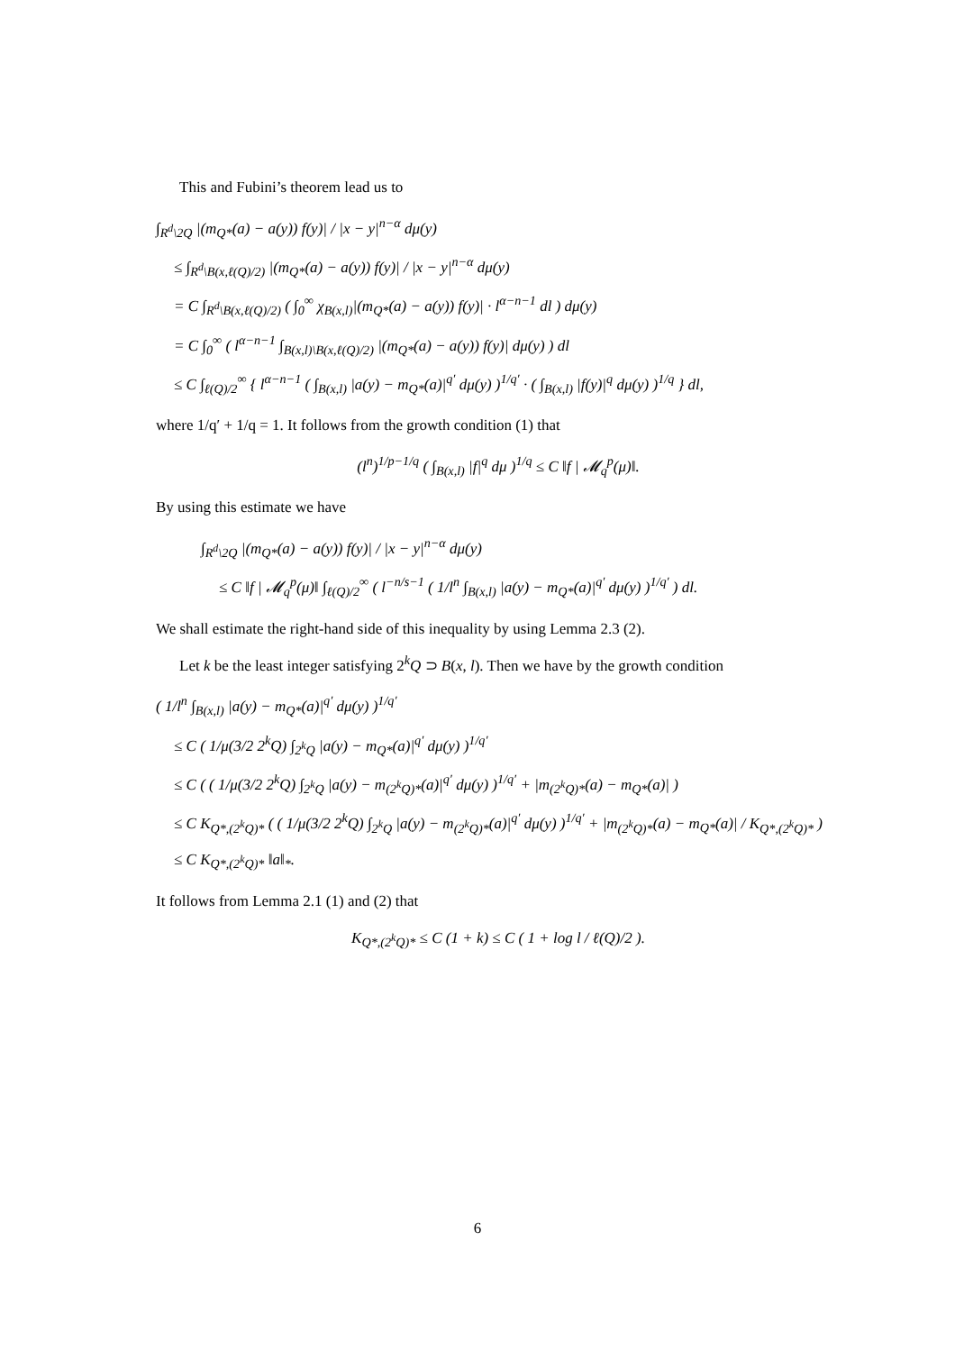This and Fubini’s theorem lead us to
∫<sub>R<sup>d</sup>\2Q</sub> |(m<sub>Q*</sub>(a) − a(y)) f(y)| / |x − y|<sup>n−α</sup> dμ(y)
≤ ∫<sub>R<sup>d</sup>\B(x,ℓ(Q)/2)</sub> |(m<sub>Q*</sub>(a) − a(y)) f(y)| / |x − y|<sup>n−α</sup> dμ(y)
= C ∫<sub>R<sup>d</sup>\B(x,ℓ(Q)/2)</sub> ( ∫<sub>0</sub><sup>∞</sup> χ<sub>B(x,l)</sub>|(m<sub>Q*</sub>(a) − a(y)) f(y)| · l<sup>α−n−1</sup> dl ) dμ(y)
= C ∫<sub>0</sub><sup>∞</sup> ( l<sup>α−n−1</sup> ∫<sub>B(x,l)\B(x,ℓ(Q)/2)</sub> |(m<sub>Q*</sub>(a) − a(y)) f(y)| dμ(y) ) dl
≤ C ∫<sub>ℓ(Q)/2</sub><sup>∞</sup> { l<sup>α−n−1</sup> ( ∫<sub>B(x,l)</sub> |a(y) − m<sub>Q*</sub>(a)|<sup>q′</sup> dμ(y) )<sup>1/q′</sup> · ( ∫<sub>B(x,l)</sub> |f(y)|<sup>q</sup> dμ(y) )<sup>1/q</sup> } dl,
where 1/q′ + 1/q = 1. It follows from the growth condition (1) that
(l<sup>n</sup>)<sup>1/p−1/q</sup> ( ∫<sub>B(x,l)</sub> |f|<sup>q</sup> dμ )<sup>1/q</sup> ≤ C ‖f | 𝓜<sub>q</sub><sup>p</sup>(μ)‖.
By using this estimate we have
∫<sub>R<sup>d</sup>\2Q</sub> |(m<sub>Q*</sub>(a) − a(y)) f(y)| / |x − y|<sup>n−α</sup> dμ(y)
≤ C ‖f | 𝓜<sub>q</sub><sup>p</sup>(μ)‖ ∫<sub>ℓ(Q)/2</sub><sup>∞</sup> ( l<sup>−n/s−1</sup> ( 1/l<sup>n</sup> ∫<sub>B(x,l)</sub> |a(y) − m<sub>Q*</sub>(a)|<sup>q′</sup> dμ(y) )<sup>1/q′</sup> ) dl.
We shall estimate the right-hand side of this inequality by using Lemma 2.3 (2).
Let k be the least integer satisfying 2<sup>k</sup>Q ⊃ B(x, l). Then we have by the growth condition
( 1/l<sup>n</sup> ∫<sub>B(x,l)</sub> |a(y) − m<sub>Q*</sub>(a)|<sup>q′</sup> dμ(y) )<sup>1/q′</sup>
≤ C ( 1/μ(3/2 2<sup>k</sup>Q) ∫<sub>2<sup>k</sup>Q</sub> |a(y) − m<sub>Q*</sub>(a)|<sup>q′</sup> dμ(y) )<sup>1/q′</sup>
≤ C ( ( 1/μ(3/2 2<sup>k</sup>Q) ∫<sub>2<sup>k</sup>Q</sub> |a(y) − m<sub>(2<sup>k</sup>Q)*</sub>(a)|<sup>q′</sup> dμ(y) )<sup>1/q′</sup> + |m<sub>(2<sup>k</sup>Q)*</sub>(a) − m<sub>Q*</sub>(a)| )
≤ C K<sub>Q*,(2<sup>k</sup>Q)*</sub> ( ( 1/μ(3/2 2<sup>k</sup>Q) ∫<sub>2<sup>k</sup>Q</sub> |a(y) − m<sub>(2<sup>k</sup>Q)*</sub>(a)|<sup>q′</sup> dμ(y) )<sup>1/q′</sup> + |m<sub>(2<sup>k</sup>Q)*</sub>(a) − m<sub>Q*</sub>(a)| / K<sub>Q*,(2<sup>k</sup>Q)*</sub> )
≤ C K<sub>Q*,(2<sup>k</sup>Q)*</sub> ‖a‖<sub>*</sub>.
It follows from Lemma 2.1 (1) and (2) that
K<sub>Q*,(2<sup>k</sup>Q)*</sub> ≤ C (1 + k) ≤ C ( 1 + log l / ℓ(Q)/2 ).
6